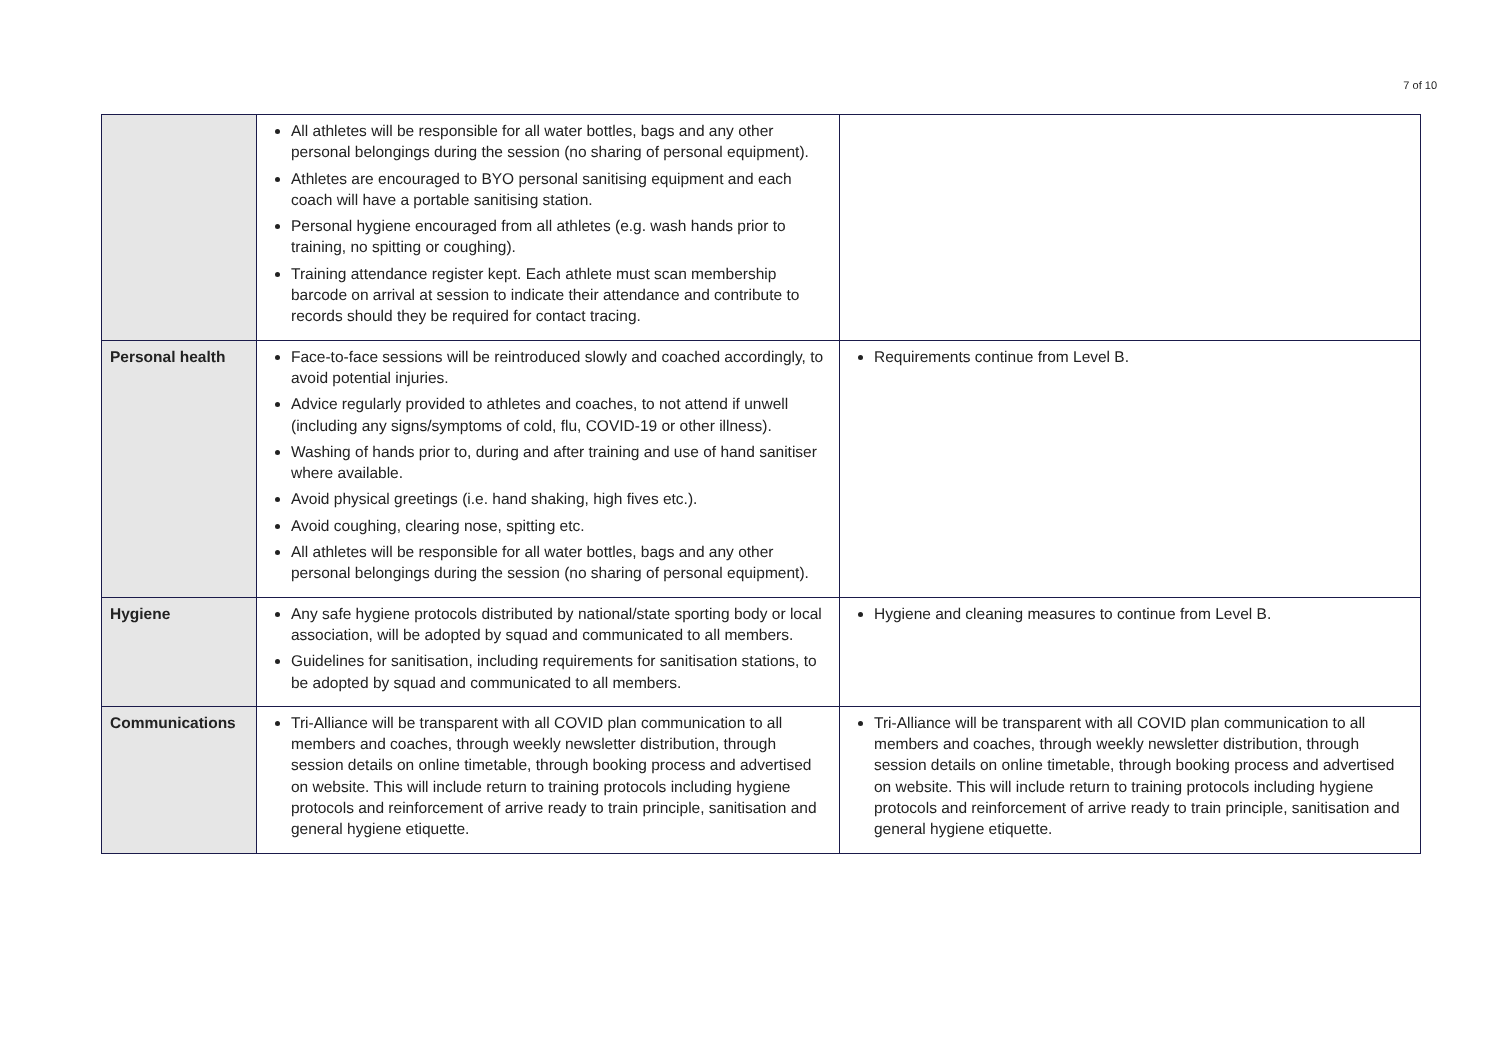7 of 10
| | All athletes will be responsible for all water bottles, bags and any other personal belongings during the session (no sharing of personal equipment). Athletes are encouraged to BYO personal sanitising equipment and each coach will have a portable sanitising station. Personal hygiene encouraged from all athletes (e.g. wash hands prior to training, no spitting or coughing). Training attendance register kept. Each athlete must scan membership barcode on arrival at session to indicate their attendance and contribute to records should they be required for contact tracing. | |
| Personal health | Face-to-face sessions will be reintroduced slowly and coached accordingly, to avoid potential injuries. Advice regularly provided to athletes and coaches, to not attend if unwell (including any signs/symptoms of cold, flu, COVID-19 or other illness). Washing of hands prior to, during and after training and use of hand sanitiser where available. Avoid physical greetings (i.e. hand shaking, high fives etc.). Avoid coughing, clearing nose, spitting etc. All athletes will be responsible for all water bottles, bags and any other personal belongings during the session (no sharing of personal equipment). | Requirements continue from Level B. |
| Hygiene | Any safe hygiene protocols distributed by national/state sporting body or local association, will be adopted by squad and communicated to all members. Guidelines for sanitisation, including requirements for sanitisation stations, to be adopted by squad and communicated to all members. | Hygiene and cleaning measures to continue from Level B. |
| Communications | Tri-Alliance will be transparent with all COVID plan communication to all members and coaches, through weekly newsletter distribution, through session details on online timetable, through booking process and advertised on website. This will include return to training protocols including hygiene protocols and reinforcement of arrive ready to train principle, sanitisation and general hygiene etiquette. | Tri-Alliance will be transparent with all COVID plan communication to all members and coaches, through weekly newsletter distribution, through session details on online timetable, through booking process and advertised on website. This will include return to training protocols including hygiene protocols and reinforcement of arrive ready to train principle, sanitisation and general hygiene etiquette. |